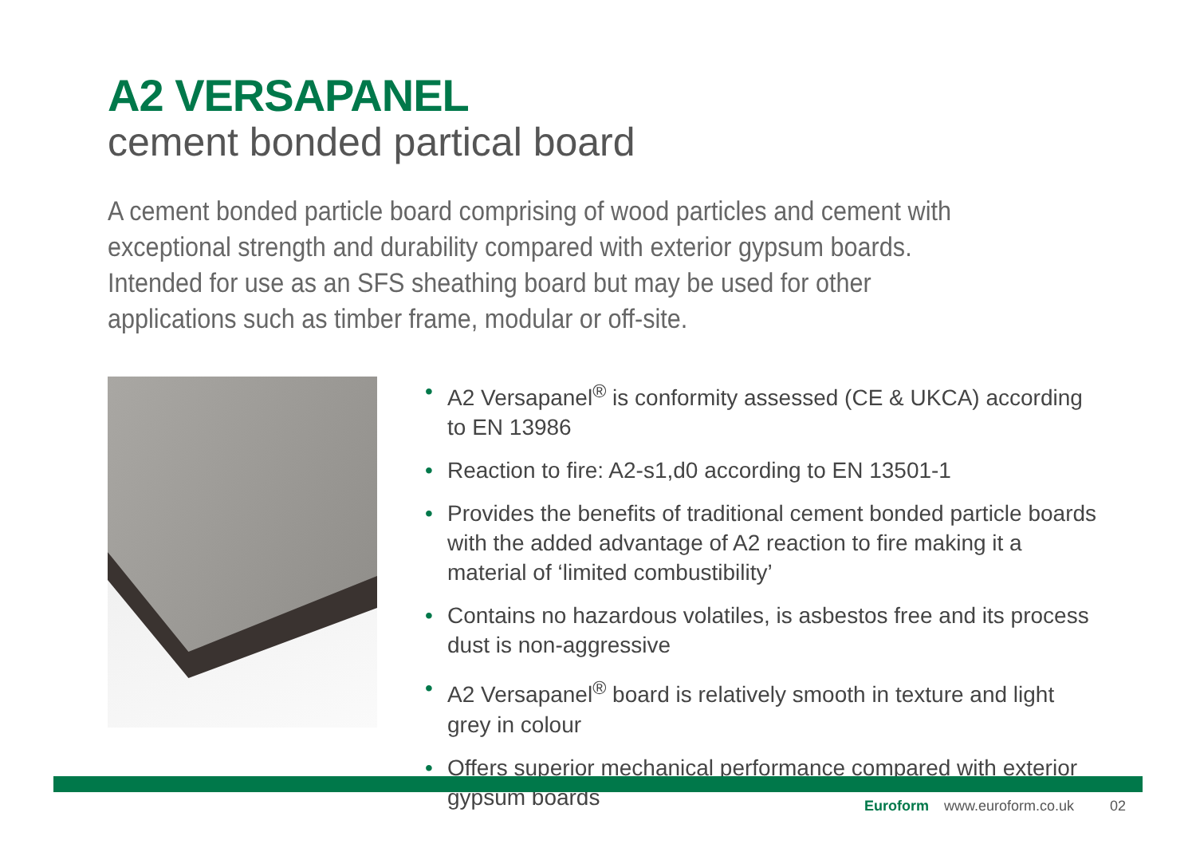A2 VERSAPANEL
cement bonded partical board
A cement bonded particle board comprising of wood particles and cement with exceptional strength and durability compared with exterior gypsum boards. Intended for use as an SFS sheathing board but may be used for other applications such as timber frame, modular or off-site.
• A2 Versapanel<sup>®</sup> is conformity assessed (CE & UKCA) according to EN 13986
• Reaction to fire: A2-s1,d0 according to EN 13501-1
• Provides the benefits of traditional cement bonded particle boards with the added advantage of A2 reaction to fire making it a material of ‘limited combustibility’
• Contains no hazardous volatiles, is asbestos free and its process dust is non-aggressive
• A2 Versapanel<sup>®</sup> board is relatively smooth in texture and light grey in colour
• Offers superior mechanical performance compared with exterior gypsum boards
Euroform www.euroform.co.uk 02